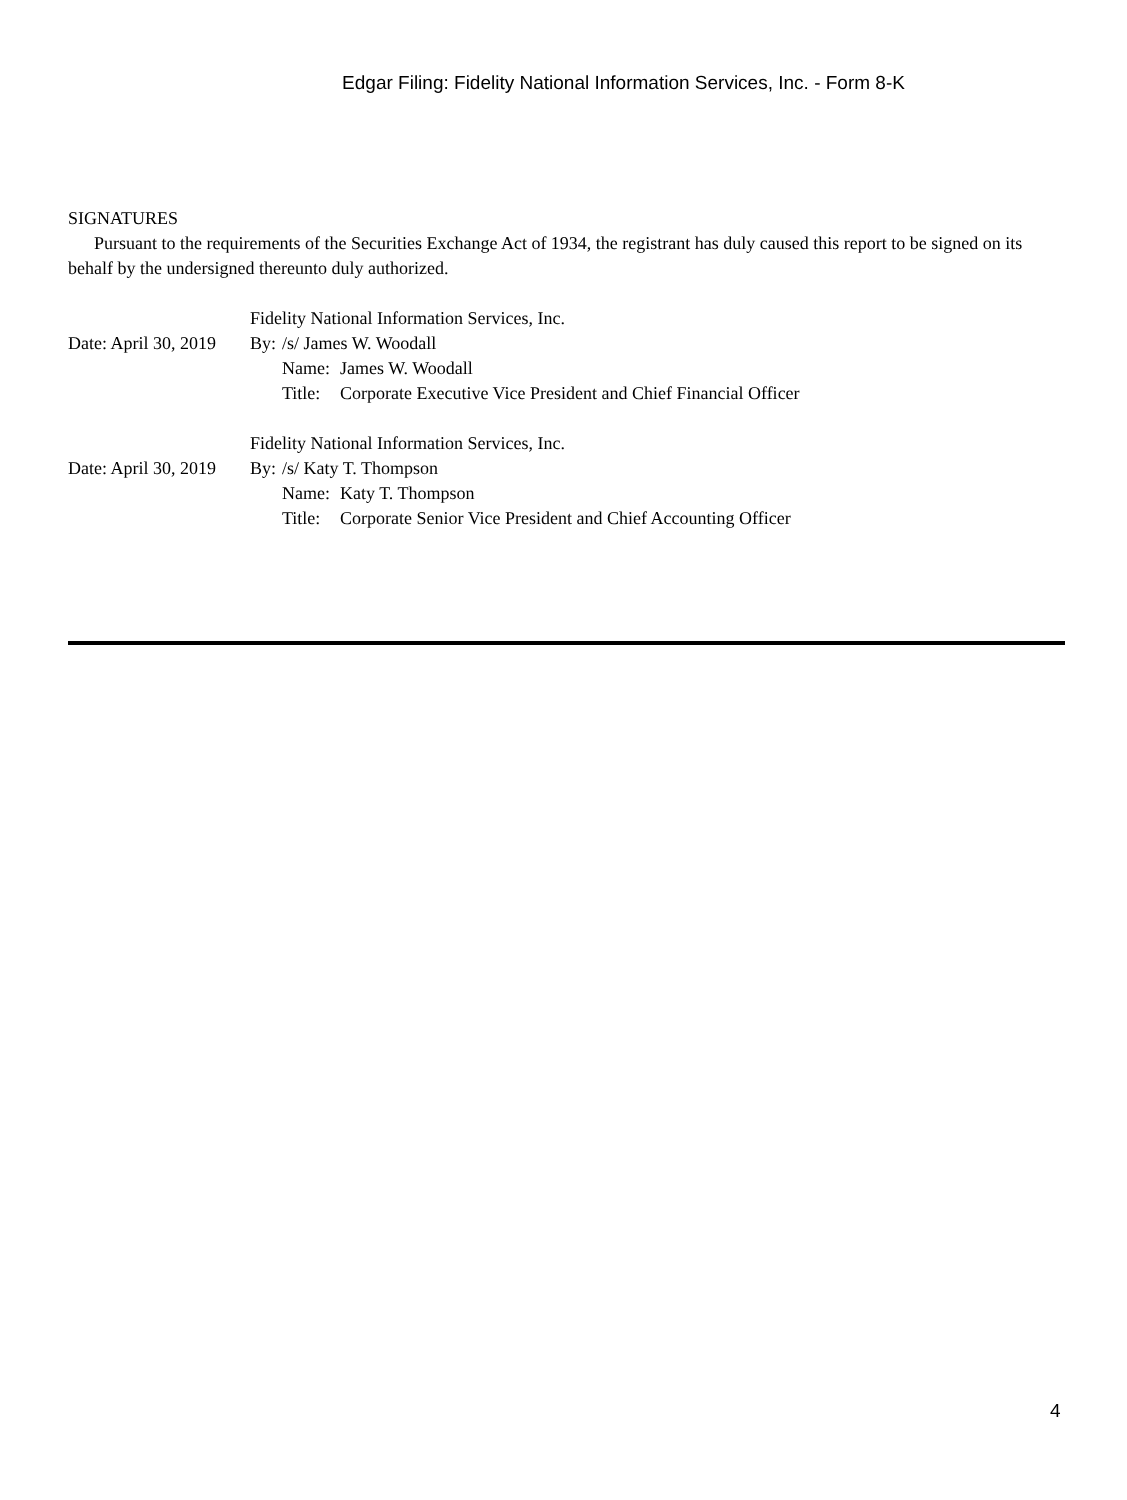Edgar Filing: Fidelity National Information Services, Inc. - Form 8-K
SIGNATURES
Pursuant to the requirements of the Securities Exchange Act of 1934, the registrant has duly caused this report to be signed on its behalf by the undersigned thereunto duly authorized.
| | Fidelity National Information Services, Inc. | | |
| Date: April 30, 2019 | By: | /s/ James W. Woodall | |
| | | Name: | James W. Woodall |
| | | Title: | Corporate Executive Vice President and Chief Financial Officer |
| | Fidelity National Information Services, Inc. | | |
| Date: April 30, 2019 | By: | /s/ Katy T. Thompson | |
| | | Name: | Katy T. Thompson |
| | | Title: | Corporate Senior Vice President and Chief Accounting Officer |
4